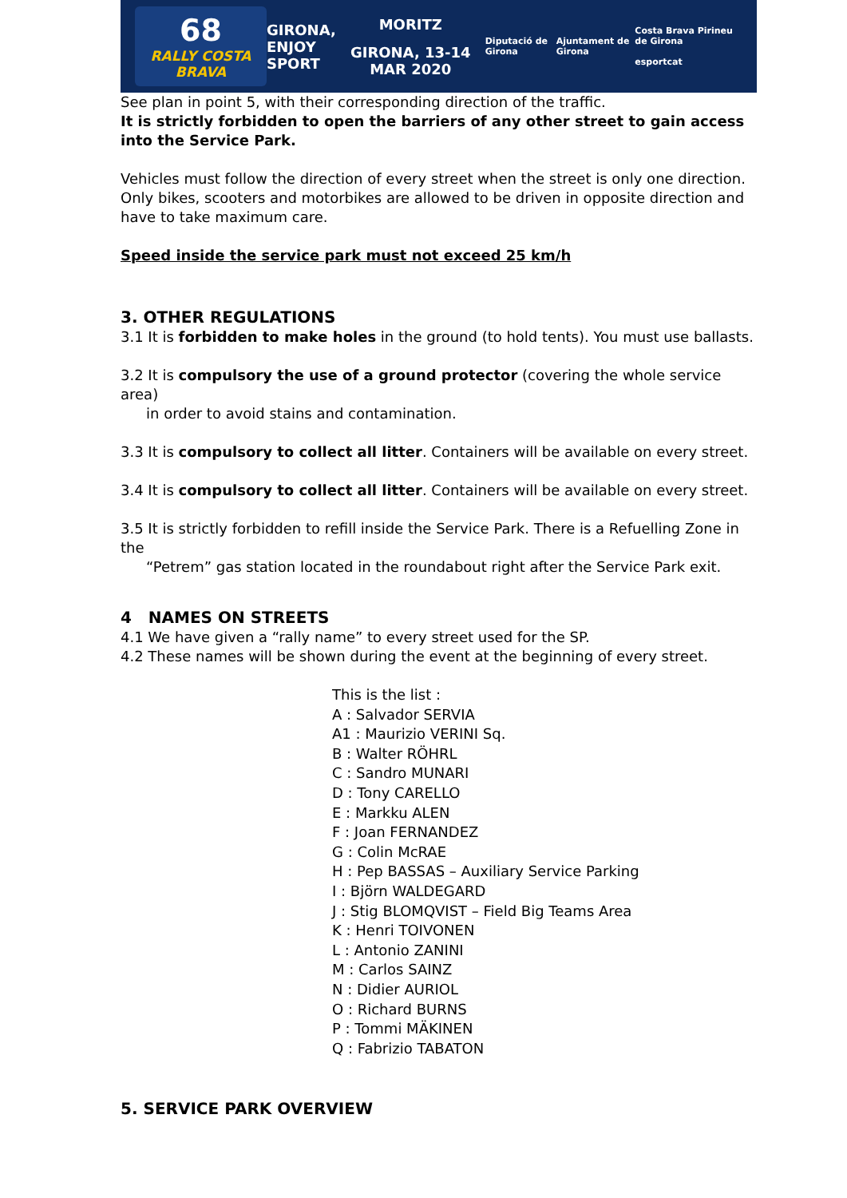68
RALLY COSTA BRAVA
GIRONA,
ENJOY
SPORT
MORITZ
GIRONA, 13-14 MAR 2020
Diputació de Girona Ajuntament de Girona
Costa Brava Pirineu de Girona
esportcat
See plan in point 5, with their corresponding direction of the traffic.
It is strictly forbidden to open the barriers of any other street to gain access into the Service Park.
Vehicles must follow the direction of every street when the street is only one direction. Only bikes, scooters and motorbikes are allowed to be driven in opposite direction and have to take maximum care.
Speed inside the service park must not exceed 25 km/h
3. OTHER REGULATIONS
3.1 It is forbidden to make holes in the ground (to hold tents). You must use ballasts.
3.2 It is compulsory the use of a ground protector (covering the whole service area)
in order to avoid stains and contamination.
3.3 It is compulsory to collect all litter. Containers will be available on every street.
3.4 It is compulsory to collect all litter. Containers will be available on every street.
3.5 It is strictly forbidden to refill inside the Service Park. There is a Refuelling Zone in the
“Petrem” gas station located in the roundabout right after the Service Park exit.
4 NAMES ON STREETS
4.1 We have given a “rally name” to every street used for the SP.
4.2 These names will be shown during the event at the beginning of every street.
This is the list :
A : Salvador SERVIA
A1 : Maurizio VERINI Sq.
B : Walter RÖHRL
C : Sandro MUNARI
D : Tony CARELLO
E : Markku ALEN
F : Joan FERNANDEZ
G : Colin McRAE
H : Pep BASSAS – Auxiliary Service Parking
I : Björn WALDEGARD
J : Stig BLOMQVIST – Field Big Teams Area
K : Henri TOIVONEN
L : Antonio ZANINI
M : Carlos SAINZ
N : Didier AURIOL
O : Richard BURNS
P : Tommi MÄKINEN
Q : Fabrizio TABATON
5. SERVICE PARK OVERVIEW